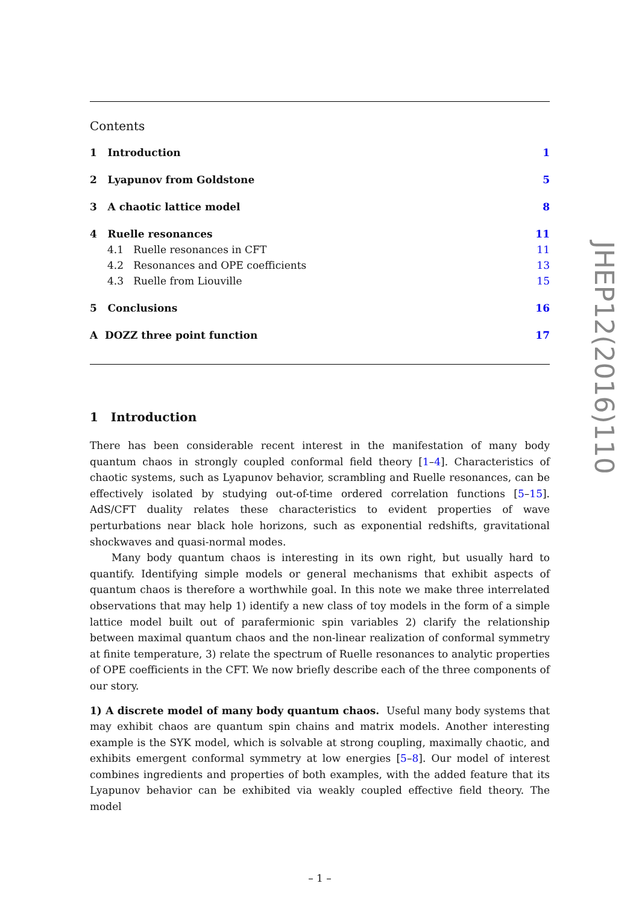Contents
1 Introduction 1
2 Lyapunov from Goldstone 5
3 A chaotic lattice model 8
4 Ruelle resonances 11
4.1 Ruelle resonances in CFT 11
4.2 Resonances and OPE coefficients 13
4.3 Ruelle from Liouville 15
5 Conclusions 16
A DOZZ three point function 17
1 Introduction
There has been considerable recent interest in the manifestation of many body quantum chaos in strongly coupled conformal field theory [1–4]. Characteristics of chaotic systems, such as Lyapunov behavior, scrambling and Ruelle resonances, can be effectively isolated by studying out-of-time ordered correlation functions [5–15]. AdS/CFT duality relates these characteristics to evident properties of wave perturbations near black hole horizons, such as exponential redshifts, gravitational shockwaves and quasi-normal modes.
Many body quantum chaos is interesting in its own right, but usually hard to quantify. Identifying simple models or general mechanisms that exhibit aspects of quantum chaos is therefore a worthwhile goal. In this note we make three interrelated observations that may help 1) identify a new class of toy models in the form of a simple lattice model built out of parafermionic spin variables 2) clarify the relationship between maximal quantum chaos and the non-linear realization of conformal symmetry at finite temperature, 3) relate the spectrum of Ruelle resonances to analytic properties of OPE coefficients in the CFT. We now briefly describe each of the three components of our story.
1) A discrete model of many body quantum chaos. Useful many body systems that may exhibit chaos are quantum spin chains and matrix models. Another interesting example is the SYK model, which is solvable at strong coupling, maximally chaotic, and exhibits emergent conformal symmetry at low energies [5–8]. Our model of interest combines ingredients and properties of both examples, with the added feature that its Lyapunov behavior can be exhibited via weakly coupled effective field theory. The model
– 1 –
JHEP12(2016)110